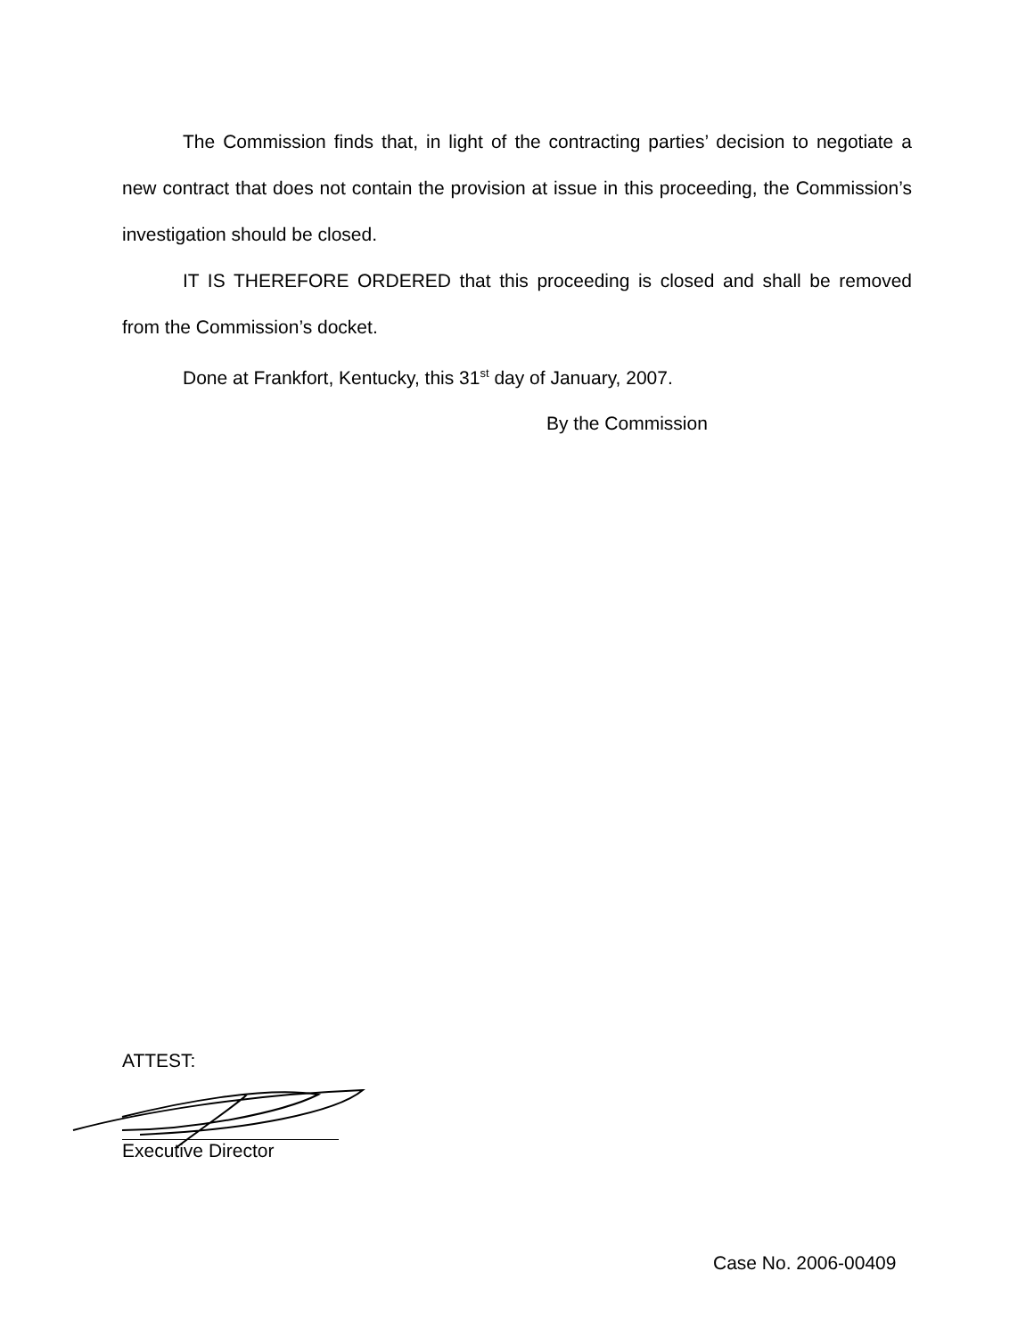The Commission finds that, in light of the contracting parties’ decision to negotiate a new contract that does not contain the provision at issue in this proceeding, the Commission’s investigation should be closed.
IT IS THEREFORE ORDERED that this proceeding is closed and shall be removed from the Commission’s docket.
Done at Frankfort, Kentucky, this 31<sup>st</sup> day of January, 2007.
By the Commission
ATTEST:
Executive Director
Case No. 2006-00409